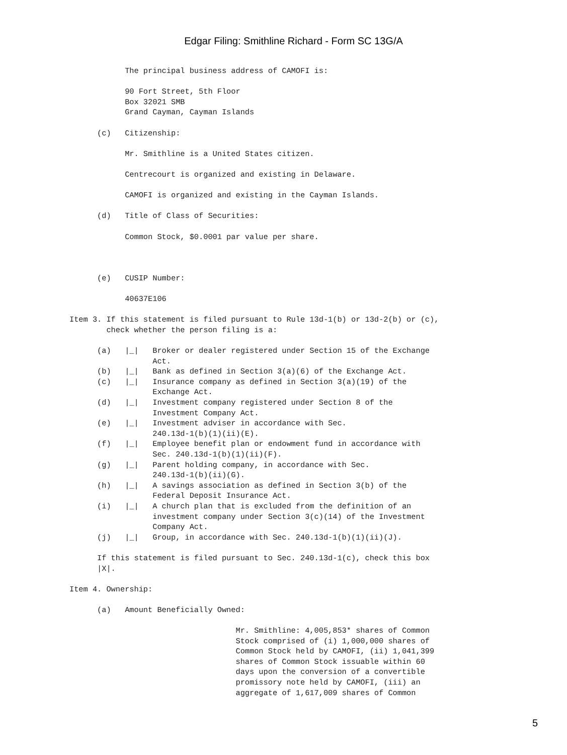Edgar Filing: Smithline Richard - Form SC 13G/A
            The principal business address of CAMOFI is:

            90 Fort Street, 5th Floor
            Box 32021 SMB
            Grand Cayman, Cayman Islands

      (c)   Citizenship:

            Mr. Smithline is a United States citizen.

            Centrecourt is organized and existing in Delaware.

            CAMOFI is organized and existing in the Cayman Islands.

      (d)   Title of Class of Securities:

            Common Stock, $0.0001 par value per share.



      (e)   CUSIP Number:

            40637E106

Item 3. If this statement is filed pursuant to Rule 13d-1(b) or 13d-2(b) or (c),
        check whether the person filing is a:

      (a)   |_|   Broker or dealer registered under Section 15 of the Exchange
                  Act.
      (b)   |_|   Bank as defined in Section 3(a)(6) of the Exchange Act.
      (c)   |_|   Insurance company as defined in Section 3(a)(19) of the
                  Exchange Act.
      (d)   |_|   Investment company registered under Section 8 of the
                  Investment Company Act.
      (e)   |_|   Investment adviser in accordance with Sec.
                  240.13d-1(b)(1)(ii)(E).
      (f)   |_|   Employee benefit plan or endowment fund in accordance with
                  Sec. 240.13d-1(b)(1)(ii)(F).
      (g)   |_|   Parent holding company, in accordance with Sec.
                  240.13d-1(b)(ii)(G).
      (h)   |_|   A savings association as defined in Section 3(b) of the
                  Federal Deposit Insurance Act.
      (i)   |_|   A church plan that is excluded from the definition of an
                  investment company under Section 3(c)(14) of the Investment
                  Company Act.
      (j)   |_|   Group, in accordance with Sec. 240.13d-1(b)(1)(ii)(J).

      If this statement is filed pursuant to Sec. 240.13d-1(c), check this box
      |X|.

Item 4. Ownership:

      (a)   Amount Beneficially Owned:

                                    Mr. Smithline: 4,005,853* shares of Common
                                    Stock comprised of (i) 1,000,000 shares of
                                    Common Stock held by CAMOFI, (ii) 1,041,399
                                    shares of Common Stock issuable within 60
                                    days upon the conversion of a convertible
                                    promissory note held by CAMOFI, (iii) an
                                    aggregate of 1,617,009 shares of Common
5